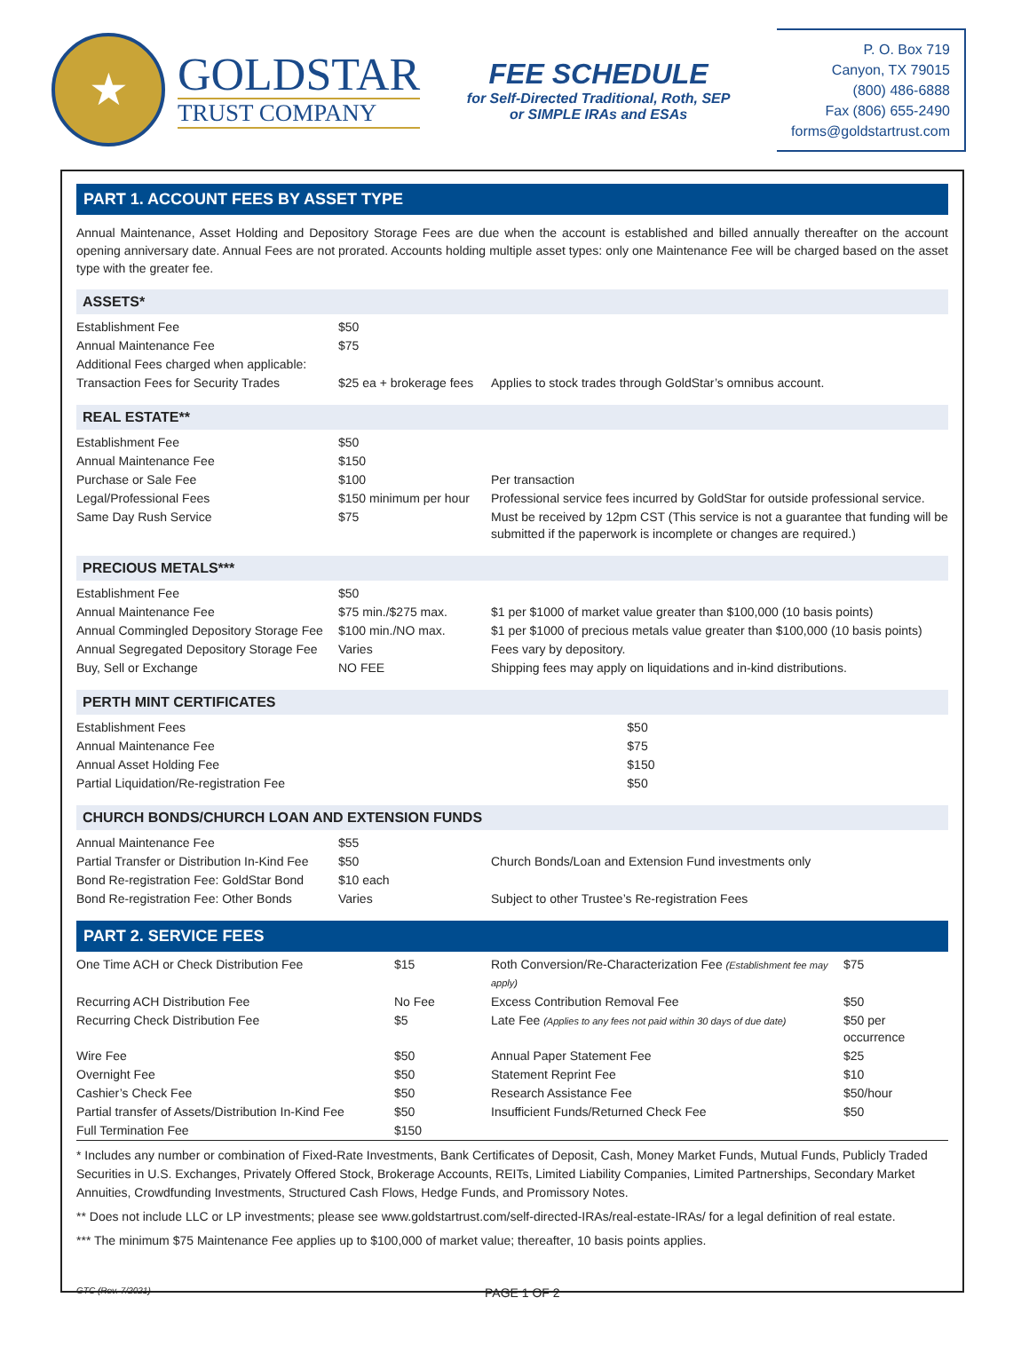★
GOLDSTAR
TRUST COMPANY
FEE SCHEDULE
for Self-Directed Traditional, Roth, SEP
or SIMPLE IRAs and ESAs
P. O. Box 719
Canyon, TX 79015
(800) 486-6888
Fax (806) 655-2490
forms@goldstartrust.com
PART 1. ACCOUNT FEES BY ASSET TYPE
Annual Maintenance, Asset Holding and Depository Storage Fees are due when the account is established and billed annually thereafter on the account opening anniversary date. Annual Fees are not prorated. Accounts holding multiple asset types: only one Maintenance Fee will be charged based on the asset type with the greater fee.
ASSETS*
| Establishment Fee | $50 | |
| Annual Maintenance Fee | $75 | |
| Additional Fees charged when applicable: | | |
| Transaction Fees for Security Trades | $25 ea + brokerage fees | Applies to stock trades through GoldStar’s omnibus account. |
REAL ESTATE**
| Establishment Fee | $50 | |
| Annual Maintenance Fee | $150 | |
| Purchase or Sale Fee | $100 | Per transaction |
| Legal/Professional Fees | $150 minimum per hour | Professional service fees incurred by GoldStar for outside professional service. |
| Same Day Rush Service | $75 | Must be received by 12pm CST (This service is not a guarantee that funding will be submitted if the paperwork is incomplete or changes are required.) |
PRECIOUS METALS***
| Establishment Fee | $50 | |
| Annual Maintenance Fee | $75 min./$275 max. | $1 per $1000 of market value greater than $100,000 (10 basis points) |
| Annual Commingled Depository Storage Fee | $100 min./NO max. | $1 per $1000 of precious metals value greater than $100,000 (10 basis points) |
| Annual Segregated Depository Storage Fee | Varies | Fees vary by depository. |
| Buy, Sell or Exchange | NO FEE | Shipping fees may apply on liquidations and in-kind distributions. |
PERTH MINT CERTIFICATES
| Establishment Fees | $50 |
| Annual Maintenance Fee | $75 |
| Annual Asset Holding Fee | $150 |
| Partial Liquidation/Re-registration Fee | $50 |
CHURCH BONDS/CHURCH LOAN AND EXTENSION FUNDS
| Annual Maintenance Fee | $55 | |
| Partial Transfer or Distribution In-Kind Fee | $50 | Church Bonds/Loan and Extension Fund investments only |
| Bond Re-registration Fee: GoldStar Bond | $10 each | |
| Bond Re-registration Fee: Other Bonds | Varies | Subject to other Trustee’s Re-registration Fees |
PART 2. SERVICE FEES
| One Time ACH or Check Distribution Fee | $15 | Roth Conversion/Re-Characterization Fee (Establishment fee may apply) | $75 |
| Recurring ACH Distribution Fee | No Fee | Excess Contribution Removal Fee | $50 |
| Recurring Check Distribution Fee | $5 | Late Fee (Applies to any fees not paid within 30 days of due date) | $50 per occurrence |
| Wire Fee | $50 | Annual Paper Statement Fee | $25 |
| Overnight Fee | $50 | Statement Reprint Fee | $10 |
| Cashier’s Check Fee | $50 | Research Assistance Fee | $50/hour |
| Partial transfer of Assets/Distribution In-Kind Fee | $50 | Insufficient Funds/Returned Check Fee | $50 |
| Full Termination Fee | $150 | | |
* Includes any number or combination of Fixed-Rate Investments, Bank Certificates of Deposit, Cash, Money Market Funds, Mutual Funds, Publicly Traded Securities in U.S. Exchanges, Privately Offered Stock, Brokerage Accounts, REITs, Limited Liability Companies, Limited Partnerships, Secondary Market Annuities, Crowdfunding Investments, Structured Cash Flows, Hedge Funds, and Promissory Notes.
** Does not include LLC or LP investments; please see www.goldstartrust.com/self-directed-IRAs/real-estate-IRAs/ for a legal definition of real estate.
*** The minimum $75 Maintenance Fee applies up to $100,000 of market value; thereafter, 10 basis points applies.
GTC (Rev. 7/2021) PAGE 1 OF 2